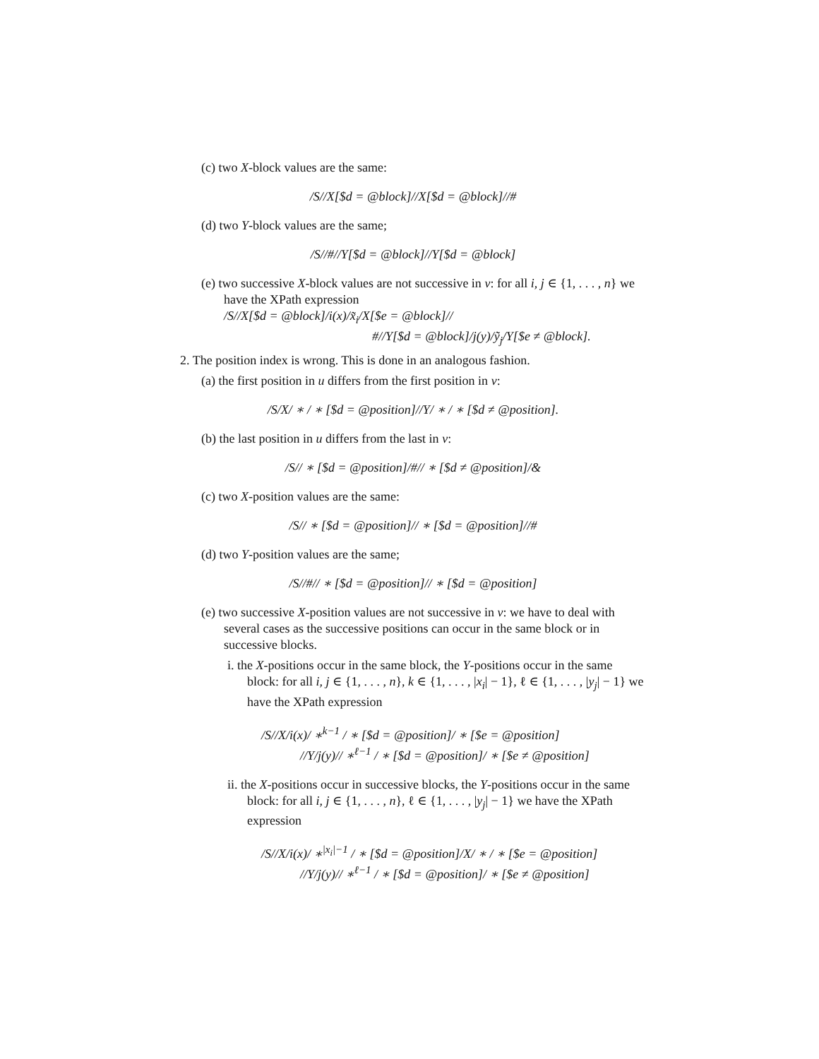(c) two X-block values are the same:
/S//X[$d = @block]//X[$d = @block]//#
(d) two Y-block values are the same;
/S//#//Y[$d = @block]//Y[$d = @block]
(e) two successive X-block values are not successive in v: for all i, j ∈ {1, . . . , n} we have the XPath expression
/S//X[$d = @block]/i(x)/x̃<sub>i</sub>/X[$e = @block]//
#//Y[$d = @block]/j(y)/ỹ<sub>j</sub>/Y[$e ≠ @block].
2. The position index is wrong. This is done in an analogous fashion.
(a) the first position in u differs from the first position in v:
/S/X/ ∗ / ∗ [$d = @position]//Y/ ∗ / ∗ [$d ≠ @position].
(b) the last position in u differs from the last in v:
/S// ∗ [$d = @position]/#// ∗ [$d ≠ @position]/&
(c) two X-position values are the same:
/S// ∗ [$d = @position]// ∗ [$d = @position]//#
(d) two Y-position values are the same;
/S//#// ∗ [$d = @position]// ∗ [$d = @position]
(e) two successive X-position values are not successive in v: we have to deal with several cases as the successive positions can occur in the same block or in successive blocks.
i. the X-positions occur in the same block, the Y-positions occur in the same block: for all i, j ∈ {1, . . . , n}, k ∈ {1, . . . , |x<sub>i</sub>| − 1}, ℓ ∈ {1, . . . , |y<sub>j</sub>| − 1} we have the XPath expression
/S//X/i(x)/ ∗<sup>k−1</sup> / ∗ [$d = @position]/ ∗ [$e = @position]
//Y/j(y)// ∗<sup>ℓ−1</sup> / ∗ [$d = @position]/ ∗ [$e ≠ @position]
ii. the X-positions occur in successive blocks, the Y-positions occur in the same block: for all i, j ∈ {1, . . . , n}, ℓ ∈ {1, . . . , |y<sub>j</sub>| − 1} we have the XPath expression
/S//X/i(x)/ ∗<sup>|x<sub>i</sub>|−1</sup> / ∗ [$d = @position]/X/ ∗ / ∗ [$e = @position]
//Y/j(y)// ∗<sup>ℓ−1</sup> / ∗ [$d = @position]/ ∗ [$e ≠ @position]